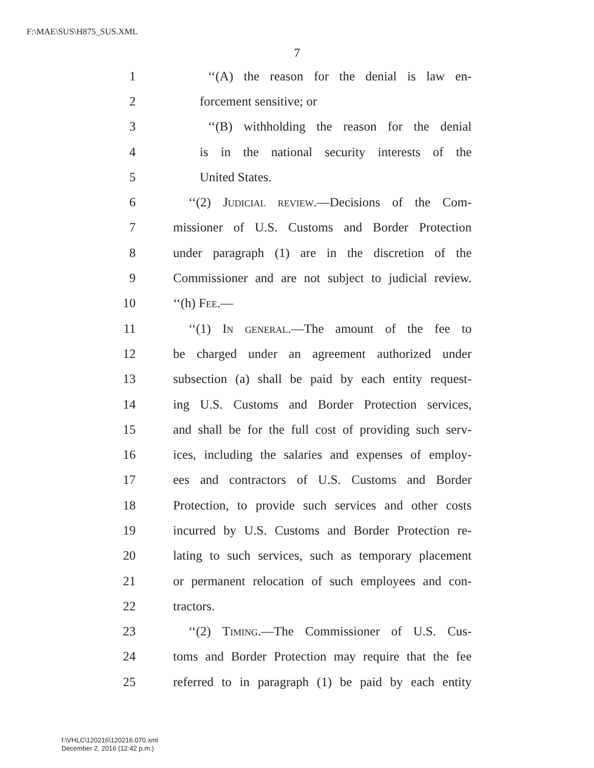F:\MAE\SUS\H875_SUS.XML
7
1 ‘‘(A) the reason for the denial is law en-
2 forcement sensitive; or
3 ‘‘(B) withholding the reason for the denial
4 is in the national security interests of the
5 United States.
6 ‘‘(2) Judicial review.—Decisions of the Com-
7 missioner of U.S. Customs and Border Protection
8 under paragraph (1) are in the discretion of the
9 Commissioner and are not subject to judicial review.
10 ‘‘(h) Fee.—
11 ‘‘(1) In general.—The amount of the fee to
12 be charged under an agreement authorized under
13 subsection (a) shall be paid by each entity request-
14 ing U.S. Customs and Border Protection services,
15 and shall be for the full cost of providing such serv-
16 ices, including the salaries and expenses of employ-
17 ees and contractors of U.S. Customs and Border
18 Protection, to provide such services and other costs
19 incurred by U.S. Customs and Border Protection re-
20 lating to such services, such as temporary placement
21 or permanent relocation of such employees and con-
22 tractors.
23 ‘‘(2) Timing.—The Commissioner of U.S. Cus-
24 toms and Border Protection may require that the fee
25 referred to in paragraph (1) be paid by each entity
f:\VHLC\120216\120216.070.xml
December 2, 2016 (12:42 p.m.)